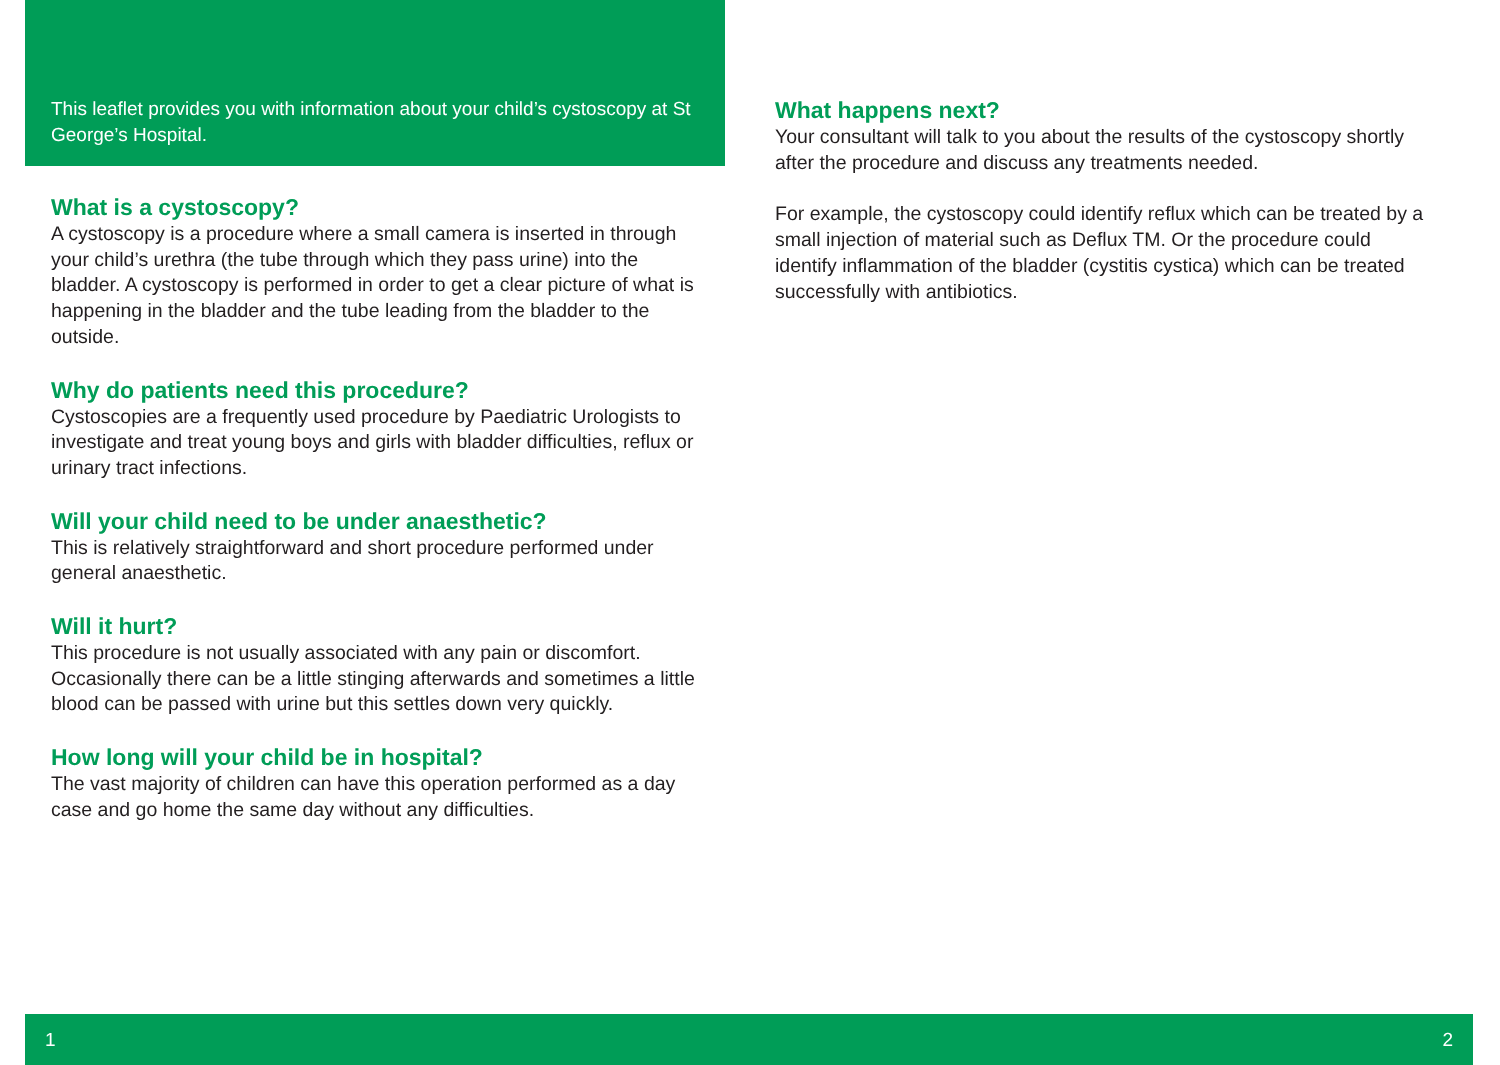This leaflet provides you with information about your child’s cystoscopy at St George’s Hospital.
What is a cystoscopy?
A cystoscopy is a procedure where a small camera is inserted in through your child’s urethra (the tube through which they pass urine) into the bladder. A cystoscopy is performed in order to get a clear picture of what is happening in the bladder and the tube leading from the bladder to the outside.
Why do patients need this procedure?
Cystoscopies are a frequently used procedure by Paediatric Urologists to investigate and treat young boys and girls with bladder difficulties, reflux or urinary tract infections.
Will your child need to be under anaesthetic?
This is relatively straightforward and short procedure performed under general anaesthetic.
Will it hurt?
This procedure is not usually associated with any pain or discomfort. Occasionally there can be a little stinging afterwards and sometimes a little blood can be passed with urine but this settles down very quickly.
How long will your child be in hospital?
The vast majority of children can have this operation performed as a day case and go home the same day without any difficulties.
What happens next?
Your consultant will talk to you about the results of the cystoscopy shortly after the procedure and discuss any treatments needed.
For example, the cystoscopy could identify reflux which can be treated by a small injection of material such as Deflux TM. Or the procedure could identify inflammation of the bladder (cystitis cystica) which can be treated successfully with antibiotics.
1 2